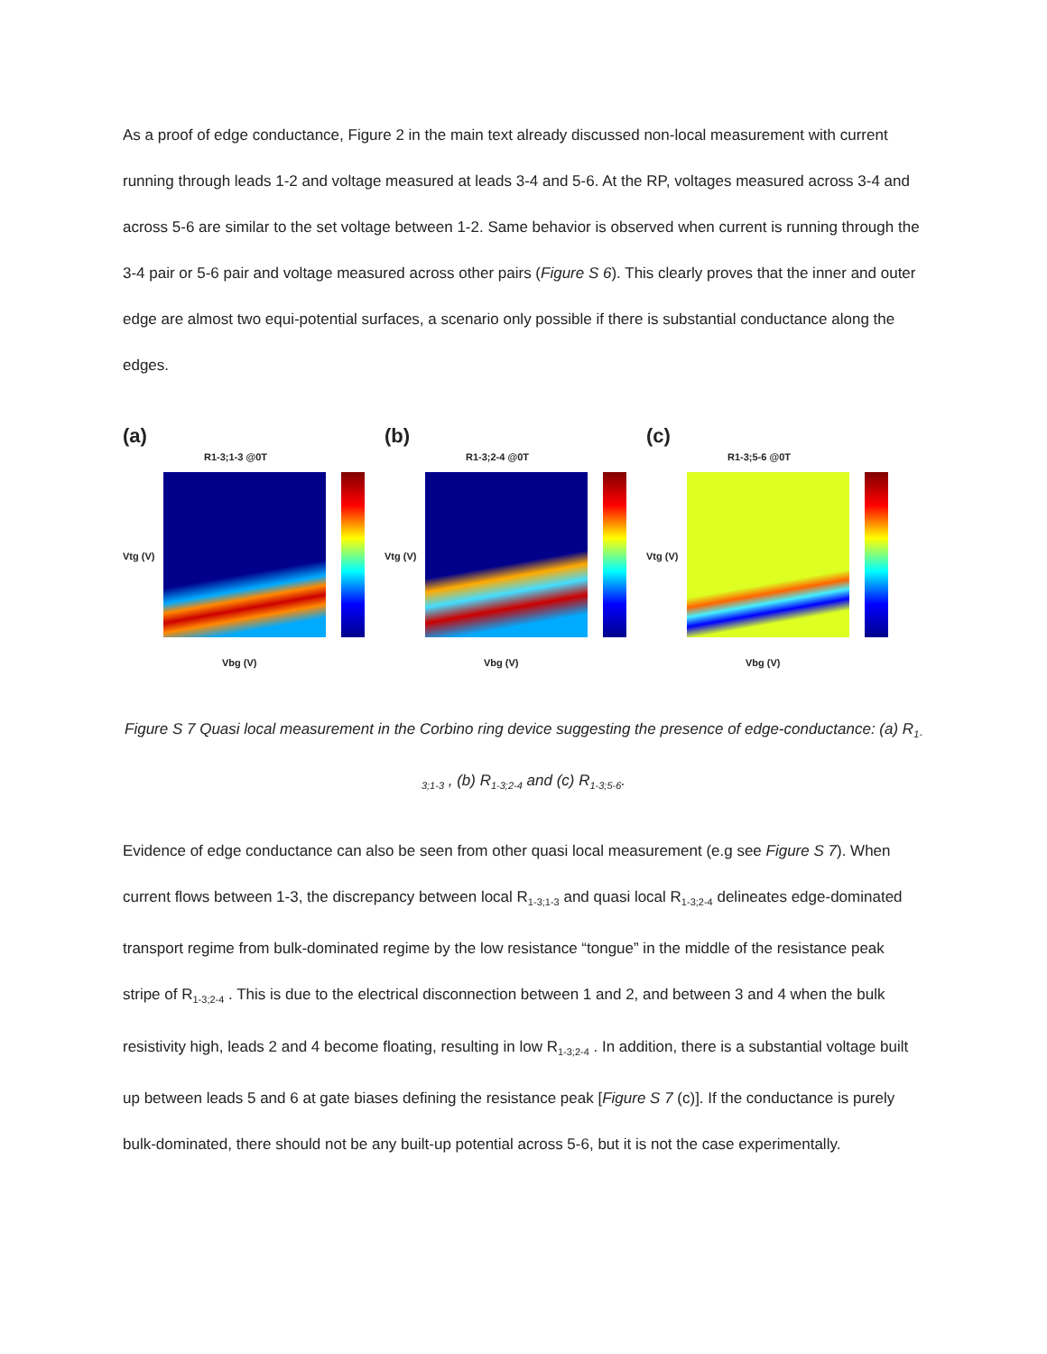As a proof of edge conductance, Figure 2 in the main text already discussed non-local measurement with current running through leads 1-2 and voltage measured at leads 3-4 and 5-6. At the RP, voltages measured across 3-4 and across 5-6 are similar to the set voltage between 1-2. Same behavior is observed when current is running through the 3-4 pair or 5-6 pair and voltage measured across other pairs (Figure S 6). This clearly proves that the inner and outer edge are almost two equi-potential surfaces, a scenario only possible if there is substantial conductance along the edges.
(a)
R1-3;1-3 @0T
Vtg (V)
Vbg (V)
(b)
R1-3;2-4 @0T
Vtg (V)
Vbg (V)
(c)
R1-3;5-6 @0T
Vtg (V)
Vbg (V)
Figure S 7 Quasi local measurement in the Corbino ring device suggesting the presence of edge-conductance: (a) R<sub>1-3;1-3</sub> , (b) R<sub>1-3;2-4</sub> and (c) R<sub>1-3;5-6</sub>.
Evidence of edge conductance can also be seen from other quasi local measurement (e.g see Figure S 7). When current flows between 1-3, the discrepancy between local R<sub>1-3;1-3</sub> and quasi local R<sub>1-3;2-4</sub> delineates edge-dominated transport regime from bulk-dominated regime by the low resistance “tongue” in the middle of the resistance peak stripe of R<sub>1-3;2-4</sub> . This is due to the electrical disconnection between 1 and 2, and between 3 and 4 when the bulk resistivity high, leads 2 and 4 become floating, resulting in low R<sub>1-3;2-4</sub> . In addition, there is a substantial voltage built up between leads 5 and 6 at gate biases defining the resistance peak [Figure S 7 (c)]. If the conductance is purely bulk-dominated, there should not be any built-up potential across 5-6, but it is not the case experimentally.